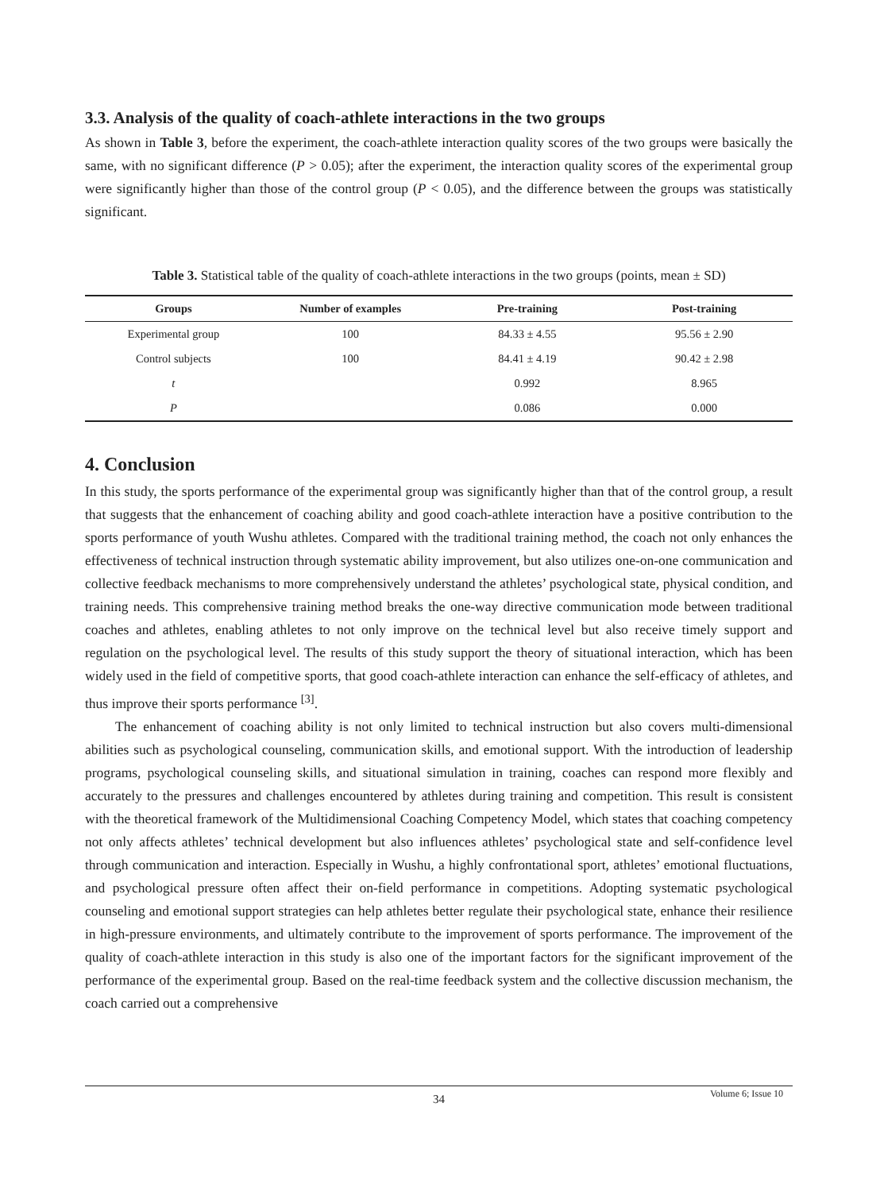3.3. Analysis of the quality of coach-athlete interactions in the two groups
As shown in Table 3, before the experiment, the coach-athlete interaction quality scores of the two groups were basically the same, with no significant difference (P > 0.05); after the experiment, the interaction quality scores of the experimental group were significantly higher than those of the control group (P < 0.05), and the difference between the groups was statistically significant.
Table 3. Statistical table of the quality of coach-athlete interactions in the two groups (points, mean ± SD)
| Groups | Number of examples | Pre-training | Post-training |
| --- | --- | --- | --- |
| Experimental group | 100 | 84.33 ± 4.55 | 95.56 ± 2.90 |
| Control subjects | 100 | 84.41 ± 4.19 | 90.42 ± 2.98 |
| t | | 0.992 | 8.965 |
| P | | 0.086 | 0.000 |
4. Conclusion
In this study, the sports performance of the experimental group was significantly higher than that of the control group, a result that suggests that the enhancement of coaching ability and good coach-athlete interaction have a positive contribution to the sports performance of youth Wushu athletes. Compared with the traditional training method, the coach not only enhances the effectiveness of technical instruction through systematic ability improvement, but also utilizes one-on-one communication and collective feedback mechanisms to more comprehensively understand the athletes’ psychological state, physical condition, and training needs. This comprehensive training method breaks the one-way directive communication mode between traditional coaches and athletes, enabling athletes to not only improve on the technical level but also receive timely support and regulation on the psychological level. The results of this study support the theory of situational interaction, which has been widely used in the field of competitive sports, that good coach-athlete interaction can enhance the self-efficacy of athletes, and thus improve their sports performance <sup>[3]</sup>.
The enhancement of coaching ability is not only limited to technical instruction but also covers multi-dimensional abilities such as psychological counseling, communication skills, and emotional support. With the introduction of leadership programs, psychological counseling skills, and situational simulation in training, coaches can respond more flexibly and accurately to the pressures and challenges encountered by athletes during training and competition. This result is consistent with the theoretical framework of the Multidimensional Coaching Competency Model, which states that coaching competency not only affects athletes’ technical development but also influences athletes’ psychological state and self-confidence level through communication and interaction. Especially in Wushu, a highly confrontational sport, athletes’ emotional fluctuations, and psychological pressure often affect their on-field performance in competitions. Adopting systematic psychological counseling and emotional support strategies can help athletes better regulate their psychological state, enhance their resilience in high-pressure environments, and ultimately contribute to the improvement of sports performance. The improvement of the quality of coach-athlete interaction in this study is also one of the important factors for the significant improvement of the performance of the experimental group. Based on the real-time feedback system and the collective discussion mechanism, the coach carried out a comprehensive
34
Volume 6; Issue 10